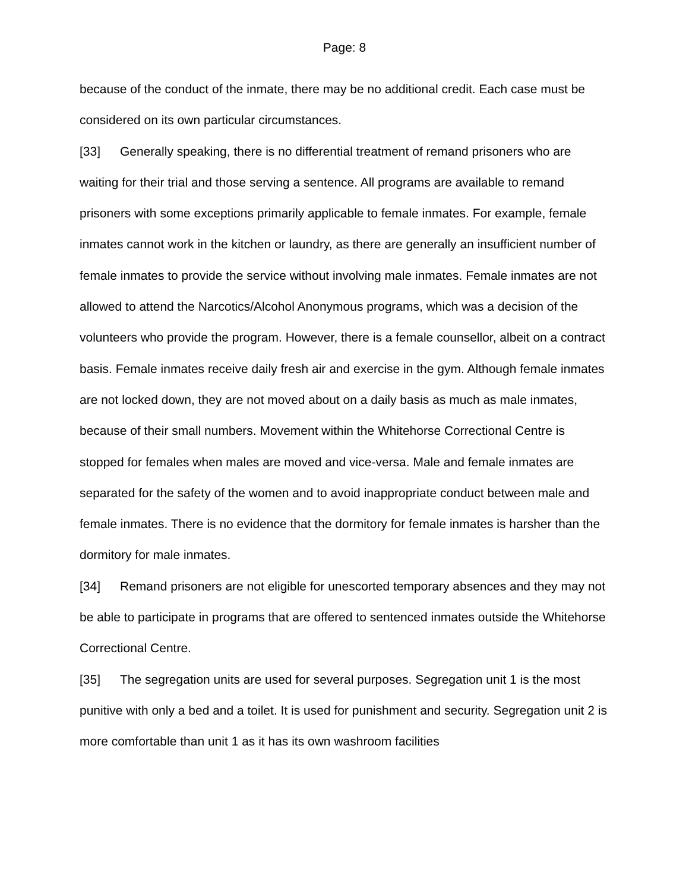Page: 8
because of the conduct of the inmate, there may be no additional credit. Each case must be considered on its own particular circumstances.
[33] Generally speaking, there is no differential treatment of remand prisoners who are waiting for their trial and those serving a sentence. All programs are available to remand prisoners with some exceptions primarily applicable to female inmates. For example, female inmates cannot work in the kitchen or laundry, as there are generally an insufficient number of female inmates to provide the service without involving male inmates. Female inmates are not allowed to attend the Narcotics/Alcohol Anonymous programs, which was a decision of the volunteers who provide the program. However, there is a female counsellor, albeit on a contract basis. Female inmates receive daily fresh air and exercise in the gym. Although female inmates are not locked down, they are not moved about on a daily basis as much as male inmates, because of their small numbers. Movement within the Whitehorse Correctional Centre is stopped for females when males are moved and vice-versa. Male and female inmates are separated for the safety of the women and to avoid inappropriate conduct between male and female inmates. There is no evidence that the dormitory for female inmates is harsher than the dormitory for male inmates.
[34] Remand prisoners are not eligible for unescorted temporary absences and they may not be able to participate in programs that are offered to sentenced inmates outside the Whitehorse Correctional Centre.
[35] The segregation units are used for several purposes. Segregation unit 1 is the most punitive with only a bed and a toilet. It is used for punishment and security. Segregation unit 2 is more comfortable than unit 1 as it has its own washroom facilities